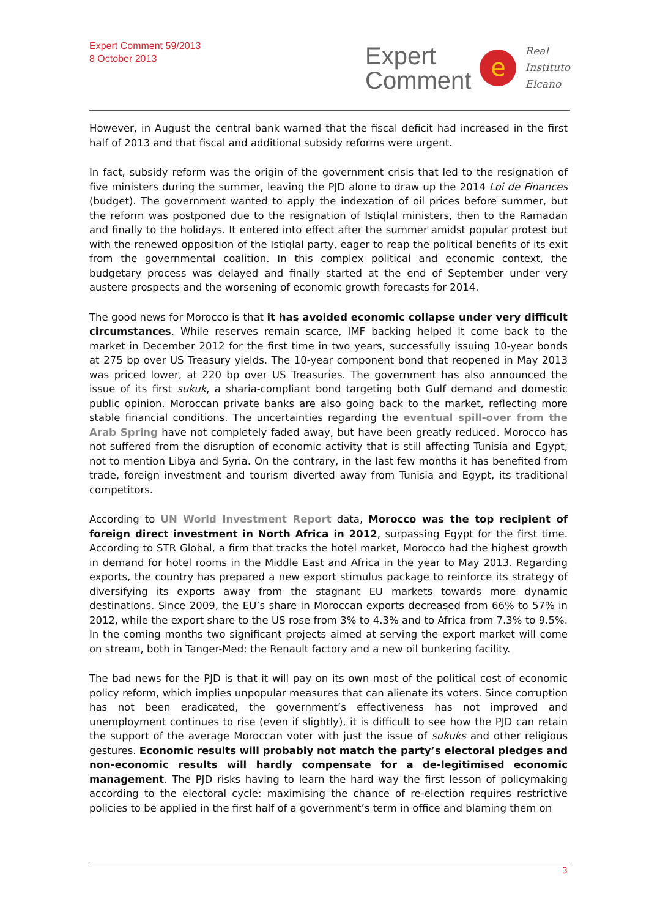Expert Comment 59/2013
8 October 2013
Expert
Comment
e
Real
Instituto
Elcano
However, in August the central bank warned that the fiscal deficit had increased in the first half of 2013 and that fiscal and additional subsidy reforms were urgent.
In fact, subsidy reform was the origin of the government crisis that led to the resignation of five ministers during the summer, leaving the PJD alone to draw up the 2014 Loi de Finances (budget). The government wanted to apply the indexation of oil prices before summer, but the reform was postponed due to the resignation of Istiqlal ministers, then to the Ramadan and finally to the holidays. It entered into effect after the summer amidst popular protest but with the renewed opposition of the Istiqlal party, eager to reap the political benefits of its exit from the governmental coalition. In this complex political and economic context, the budgetary process was delayed and finally started at the end of September under very austere prospects and the worsening of economic growth forecasts for 2014.
The good news for Morocco is that it has avoided economic collapse under very difficult circumstances. While reserves remain scarce, IMF backing helped it come back to the market in December 2012 for the first time in two years, successfully issuing 10-year bonds at 275 bp over US Treasury yields. The 10-year component bond that reopened in May 2013 was priced lower, at 220 bp over US Treasuries. The government has also announced the issue of its first sukuk, a sharia-compliant bond targeting both Gulf demand and domestic public opinion. Moroccan private banks are also going back to the market, reflecting more stable financial conditions. The uncertainties regarding the eventual spill-over from the Arab Spring have not completely faded away, but have been greatly reduced. Morocco has not suffered from the disruption of economic activity that is still affecting Tunisia and Egypt, not to mention Libya and Syria. On the contrary, in the last few months it has benefited from trade, foreign investment and tourism diverted away from Tunisia and Egypt, its traditional competitors.
According to UN World Investment Report data, Morocco was the top recipient of foreign direct investment in North Africa in 2012, surpassing Egypt for the first time. According to STR Global, a firm that tracks the hotel market, Morocco had the highest growth in demand for hotel rooms in the Middle East and Africa in the year to May 2013. Regarding exports, the country has prepared a new export stimulus package to reinforce its strategy of diversifying its exports away from the stagnant EU markets towards more dynamic destinations. Since 2009, the EU’s share in Moroccan exports decreased from 66% to 57% in 2012, while the export share to the US rose from 3% to 4.3% and to Africa from 7.3% to 9.5%. In the coming months two significant projects aimed at serving the export market will come on stream, both in Tanger-Med: the Renault factory and a new oil bunkering facility.
The bad news for the PJD is that it will pay on its own most of the political cost of economic policy reform, which implies unpopular measures that can alienate its voters. Since corruption has not been eradicated, the government’s effectiveness has not improved and unemployment continues to rise (even if slightly), it is difficult to see how the PJD can retain the support of the average Moroccan voter with just the issue of sukuks and other religious gestures. Economic results will probably not match the party’s electoral pledges and non-economic results will hardly compensate for a de-legitimised economic management. The PJD risks having to learn the hard way the first lesson of policymaking according to the electoral cycle: maximising the chance of re-election requires restrictive policies to be applied in the first half of a government’s term in office and blaming them on
3